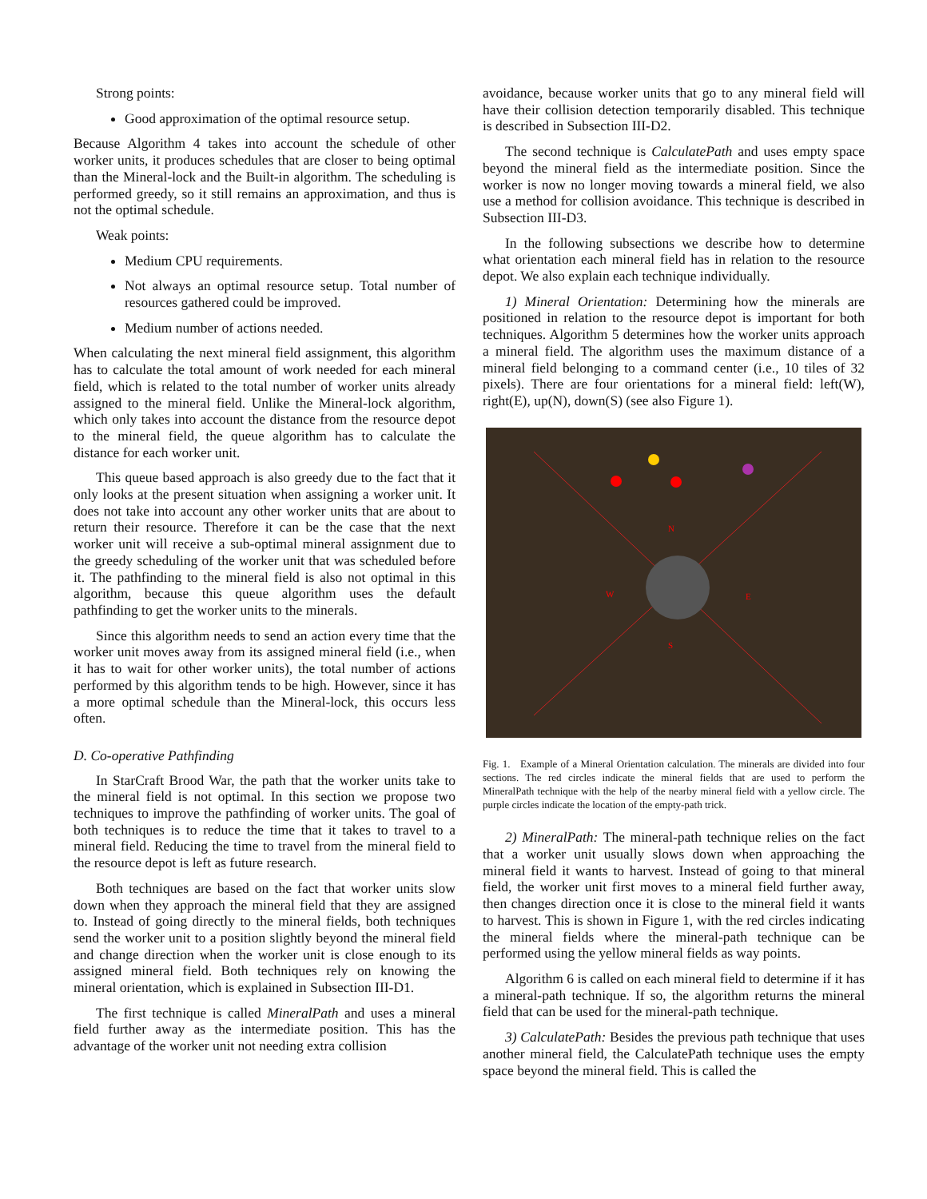Strong points:
Good approximation of the optimal resource setup.
Because Algorithm 4 takes into account the schedule of other worker units, it produces schedules that are closer to being optimal than the Mineral-lock and the Built-in algorithm. The scheduling is performed greedy, so it still remains an approximation, and thus is not the optimal schedule.
Weak points:
Medium CPU requirements.
Not always an optimal resource setup. Total number of resources gathered could be improved.
Medium number of actions needed.
When calculating the next mineral field assignment, this algorithm has to calculate the total amount of work needed for each mineral field, which is related to the total number of worker units already assigned to the mineral field. Unlike the Mineral-lock algorithm, which only takes into account the distance from the resource depot to the mineral field, the queue algorithm has to calculate the distance for each worker unit.
This queue based approach is also greedy due to the fact that it only looks at the present situation when assigning a worker unit. It does not take into account any other worker units that are about to return their resource. Therefore it can be the case that the next worker unit will receive a sub-optimal mineral assignment due to the greedy scheduling of the worker unit that was scheduled before it. The pathfinding to the mineral field is also not optimal in this algorithm, because this queue algorithm uses the default pathfinding to get the worker units to the minerals.
Since this algorithm needs to send an action every time that the worker unit moves away from its assigned mineral field (i.e., when it has to wait for other worker units), the total number of actions performed by this algorithm tends to be high. However, since it has a more optimal schedule than the Mineral-lock, this occurs less often.
D. Co-operative Pathfinding
In StarCraft Brood War, the path that the worker units take to the mineral field is not optimal. In this section we propose two techniques to improve the pathfinding of worker units. The goal of both techniques is to reduce the time that it takes to travel to a mineral field. Reducing the time to travel from the mineral field to the resource depot is left as future research.
Both techniques are based on the fact that worker units slow down when they approach the mineral field that they are assigned to. Instead of going directly to the mineral fields, both techniques send the worker unit to a position slightly beyond the mineral field and change direction when the worker unit is close enough to its assigned mineral field. Both techniques rely on knowing the mineral orientation, which is explained in Subsection III-D1.
The first technique is called MineralPath and uses a mineral field further away as the intermediate position. This has the advantage of the worker unit not needing extra collision
avoidance, because worker units that go to any mineral field will have their collision detection temporarily disabled. This technique is described in Subsection III-D2.
The second technique is CalculatePath and uses empty space beyond the mineral field as the intermediate position. Since the worker is now no longer moving towards a mineral field, we also use a method for collision avoidance. This technique is described in Subsection III-D3.
In the following subsections we describe how to determine what orientation each mineral field has in relation to the resource depot. We also explain each technique individually.
1) Mineral Orientation: Determining how the minerals are positioned in relation to the resource depot is important for both techniques. Algorithm 5 determines how the worker units approach a mineral field. The algorithm uses the maximum distance of a mineral field belonging to a command center (i.e., 10 tiles of 32 pixels). There are four orientations for a mineral field: left(W), right(E), up(N), down(S) (see also Figure 1).
N
W
E
S
Fig. 1. Example of a Mineral Orientation calculation. The minerals are divided into four sections. The red circles indicate the mineral fields that are used to perform the MineralPath technique with the help of the nearby mineral field with a yellow circle. The purple circles indicate the location of the empty-path trick.
2) MineralPath: The mineral-path technique relies on the fact that a worker unit usually slows down when approaching the mineral field it wants to harvest. Instead of going to that mineral field, the worker unit first moves to a mineral field further away, then changes direction once it is close to the mineral field it wants to harvest. This is shown in Figure 1, with the red circles indicating the mineral fields where the mineral-path technique can be performed using the yellow mineral fields as way points.
Algorithm 6 is called on each mineral field to determine if it has a mineral-path technique. If so, the algorithm returns the mineral field that can be used for the mineral-path technique.
3) CalculatePath: Besides the previous path technique that uses another mineral field, the CalculatePath technique uses the empty space beyond the mineral field. This is called the